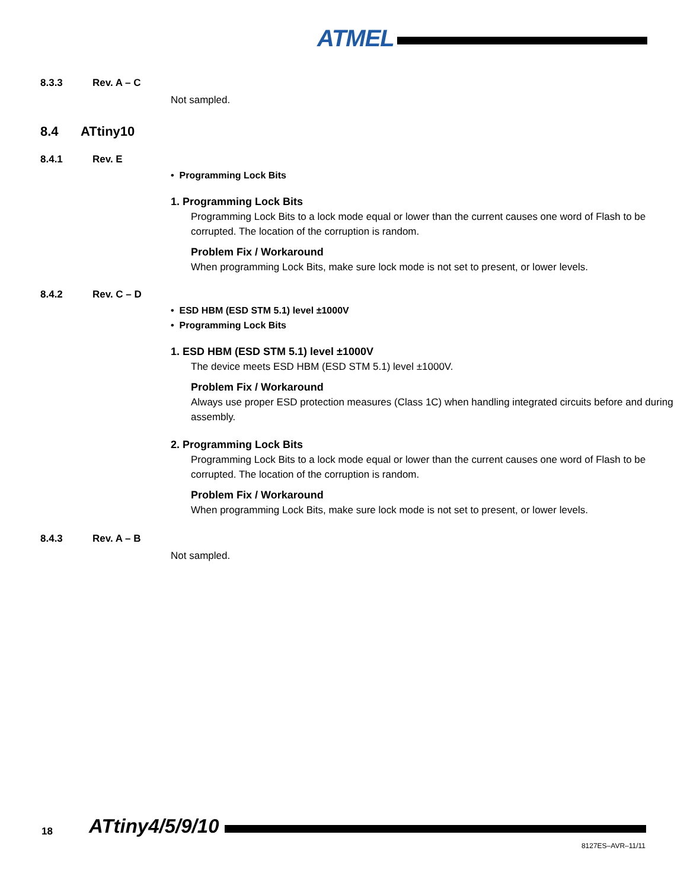ATMEL
8.3.3 Rev. A – C
Not sampled.
8.4 ATtiny10
8.4.1 Rev. E
• Programming Lock Bits
1. Programming Lock Bits
Programming Lock Bits to a lock mode equal or lower than the current causes one word of Flash to be corrupted. The location of the corruption is random.
Problem Fix / Workaround
When programming Lock Bits, make sure lock mode is not set to present, or lower levels.
8.4.2 Rev. C – D
• ESD HBM (ESD STM 5.1) level ±1000V
• Programming Lock Bits
1. ESD HBM (ESD STM 5.1) level ±1000V
The device meets ESD HBM (ESD STM 5.1) level ±1000V.
Problem Fix / Workaround
Always use proper ESD protection measures (Class 1C) when handling integrated circuits before and during assembly.
2. Programming Lock Bits
Programming Lock Bits to a lock mode equal or lower than the current causes one word of Flash to be corrupted. The location of the corruption is random.
Problem Fix / Workaround
When programming Lock Bits, make sure lock mode is not set to present, or lower levels.
8.4.3 Rev. A – B
Not sampled.
18 ATtiny4/5/9/10
8127ES–AVR–11/11